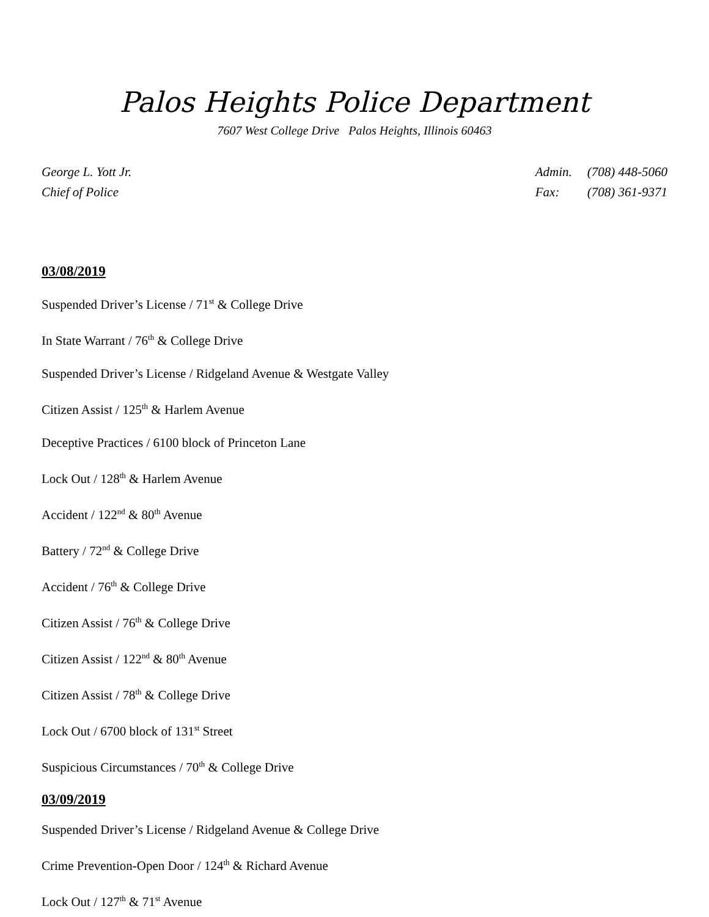Palos Heights Police Department
7607 West College Drive Palos Heights, Illinois 60463
George L. Yott Jr.
Chief of Police
Admin. (708) 448-5060
Fax: (708) 361-9371
03/08/2019
Suspended Driver’s License / 71<sup>st</sup> & College Drive
In State Warrant / 76<sup>th</sup> & College Drive
Suspended Driver’s License / Ridgeland Avenue & Westgate Valley
Citizen Assist / 125<sup>th</sup> & Harlem Avenue
Deceptive Practices / 6100 block of Princeton Lane
Lock Out / 128<sup>th</sup> & Harlem Avenue
Accident / 122<sup>nd</sup> & 80<sup>th</sup> Avenue
Battery / 72<sup>nd</sup> & College Drive
Accident / 76<sup>th</sup> & College Drive
Citizen Assist / 76<sup>th</sup> & College Drive
Citizen Assist / 122<sup>nd</sup> & 80<sup>th</sup> Avenue
Citizen Assist / 78<sup>th</sup> & College Drive
Lock Out / 6700 block of 131<sup>st</sup> Street
Suspicious Circumstances / 70<sup>th</sup> & College Drive
03/09/2019
Suspended Driver’s License / Ridgeland Avenue & College Drive
Crime Prevention-Open Door / 124<sup>th</sup> & Richard Avenue
Lock Out / 127<sup>th</sup> & 71<sup>st</sup> Avenue